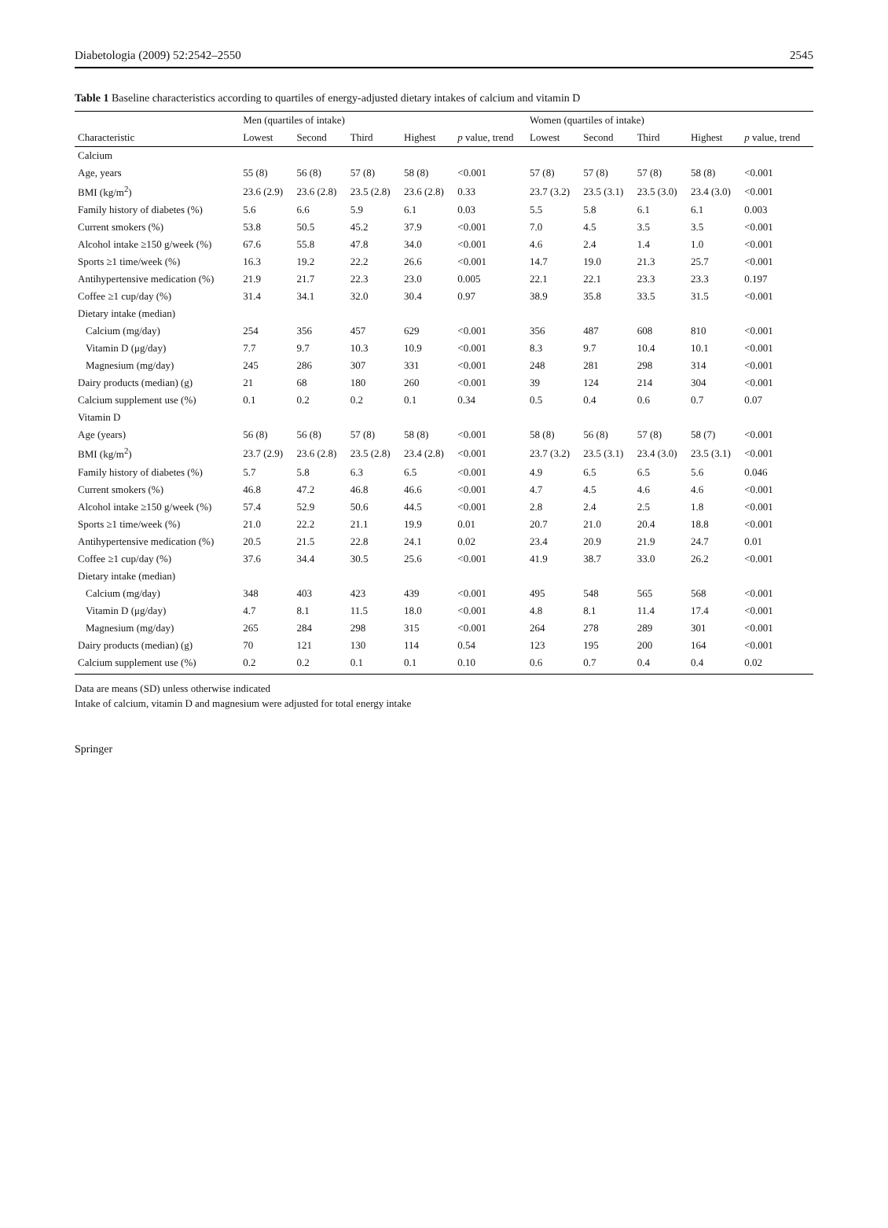Diabetologia (2009) 52:2542–2550 2545
Table 1 Baseline characteristics according to quartiles of energy-adjusted dietary intakes of calcium and vitamin D
| | Men (quartiles of intake) | | | | | Women (quartiles of intake) | | | | |
| --- | --- | --- | --- | --- | --- | --- | --- | --- | --- | --- |
| Characteristic | Lowest | Second | Third | Highest | p value, trend | Lowest | Second | Third | Highest | p value, trend |
| Calcium | | | | | | | | | | |
| Age, years | 55 (8) | 56 (8) | 57 (8) | 58 (8) | <0.001 | 57 (8) | 57 (8) | 57 (8) | 58 (8) | <0.001 |
| BMI (kg/m<sup>2</sup>) | 23.6 (2.9) | 23.6 (2.8) | 23.5 (2.8) | 23.6 (2.8) | 0.33 | 23.7 (3.2) | 23.5 (3.1) | 23.5 (3.0) | 23.4 (3.0) | <0.001 |
| Family history of diabetes (%) | 5.6 | 6.6 | 5.9 | 6.1 | 0.03 | 5.5 | 5.8 | 6.1 | 6.1 | 0.003 |
| Current smokers (%) | 53.8 | 50.5 | 45.2 | 37.9 | <0.001 | 7.0 | 4.5 | 3.5 | 3.5 | <0.001 |
| Alcohol intake ≥150 g/week (%) | 67.6 | 55.8 | 47.8 | 34.0 | <0.001 | 4.6 | 2.4 | 1.4 | 1.0 | <0.001 |
| Sports ≥1 time/week (%) | 16.3 | 19.2 | 22.2 | 26.6 | <0.001 | 14.7 | 19.0 | 21.3 | 25.7 | <0.001 |
| Antihypertensive medication (%) | 21.9 | 21.7 | 22.3 | 23.0 | 0.005 | 22.1 | 22.1 | 23.3 | 23.3 | 0.197 |
| Coffee ≥1 cup/day (%) | 31.4 | 34.1 | 32.0 | 30.4 | 0.97 | 38.9 | 35.8 | 33.5 | 31.5 | <0.001 |
| Dietary intake (median) | | | | | | | | | | |
| Calcium (mg/day) | 254 | 356 | 457 | 629 | <0.001 | 356 | 487 | 608 | 810 | <0.001 |
| Vitamin D (μg/day) | 7.7 | 9.7 | 10.3 | 10.9 | <0.001 | 8.3 | 9.7 | 10.4 | 10.1 | <0.001 |
| Magnesium (mg/day) | 245 | 286 | 307 | 331 | <0.001 | 248 | 281 | 298 | 314 | <0.001 |
| Dairy products (median) (g) | 21 | 68 | 180 | 260 | <0.001 | 39 | 124 | 214 | 304 | <0.001 |
| Calcium supplement use (%) | 0.1 | 0.2 | 0.2 | 0.1 | 0.34 | 0.5 | 0.4 | 0.6 | 0.7 | 0.07 |
| Vitamin D | | | | | | | | | | |
| Age (years) | 56 (8) | 56 (8) | 57 (8) | 58 (8) | <0.001 | 58 (8) | 56 (8) | 57 (8) | 58 (7) | <0.001 |
| BMI (kg/m<sup>2</sup>) | 23.7 (2.9) | 23.6 (2.8) | 23.5 (2.8) | 23.4 (2.8) | <0.001 | 23.7 (3.2) | 23.5 (3.1) | 23.4 (3.0) | 23.5 (3.1) | <0.001 |
| Family history of diabetes (%) | 5.7 | 5.8 | 6.3 | 6.5 | <0.001 | 4.9 | 6.5 | 6.5 | 5.6 | 0.046 |
| Current smokers (%) | 46.8 | 47.2 | 46.8 | 46.6 | <0.001 | 4.7 | 4.5 | 4.6 | 4.6 | <0.001 |
| Alcohol intake ≥150 g/week (%) | 57.4 | 52.9 | 50.6 | 44.5 | <0.001 | 2.8 | 2.4 | 2.5 | 1.8 | <0.001 |
| Sports ≥1 time/week (%) | 21.0 | 22.2 | 21.1 | 19.9 | 0.01 | 20.7 | 21.0 | 20.4 | 18.8 | <0.001 |
| Antihypertensive medication (%) | 20.5 | 21.5 | 22.8 | 24.1 | 0.02 | 23.4 | 20.9 | 21.9 | 24.7 | 0.01 |
| Coffee ≥1 cup/day (%) | 37.6 | 34.4 | 30.5 | 25.6 | <0.001 | 41.9 | 38.7 | 33.0 | 26.2 | <0.001 |
| Dietary intake (median) | | | | | | | | | | |
| Calcium (mg/day) | 348 | 403 | 423 | 439 | <0.001 | 495 | 548 | 565 | 568 | <0.001 |
| Vitamin D (μg/day) | 4.7 | 8.1 | 11.5 | 18.0 | <0.001 | 4.8 | 8.1 | 11.4 | 17.4 | <0.001 |
| Magnesium (mg/day) | 265 | 284 | 298 | 315 | <0.001 | 264 | 278 | 289 | 301 | <0.001 |
| Dairy products (median) (g) | 70 | 121 | 130 | 114 | 0.54 | 123 | 195 | 200 | 164 | <0.001 |
| Calcium supplement use (%) | 0.2 | 0.2 | 0.1 | 0.1 | 0.10 | 0.6 | 0.7 | 0.4 | 0.4 | 0.02 |
Data are means (SD) unless otherwise indicated
Intake of calcium, vitamin D and magnesium were adjusted for total energy intake
Springer